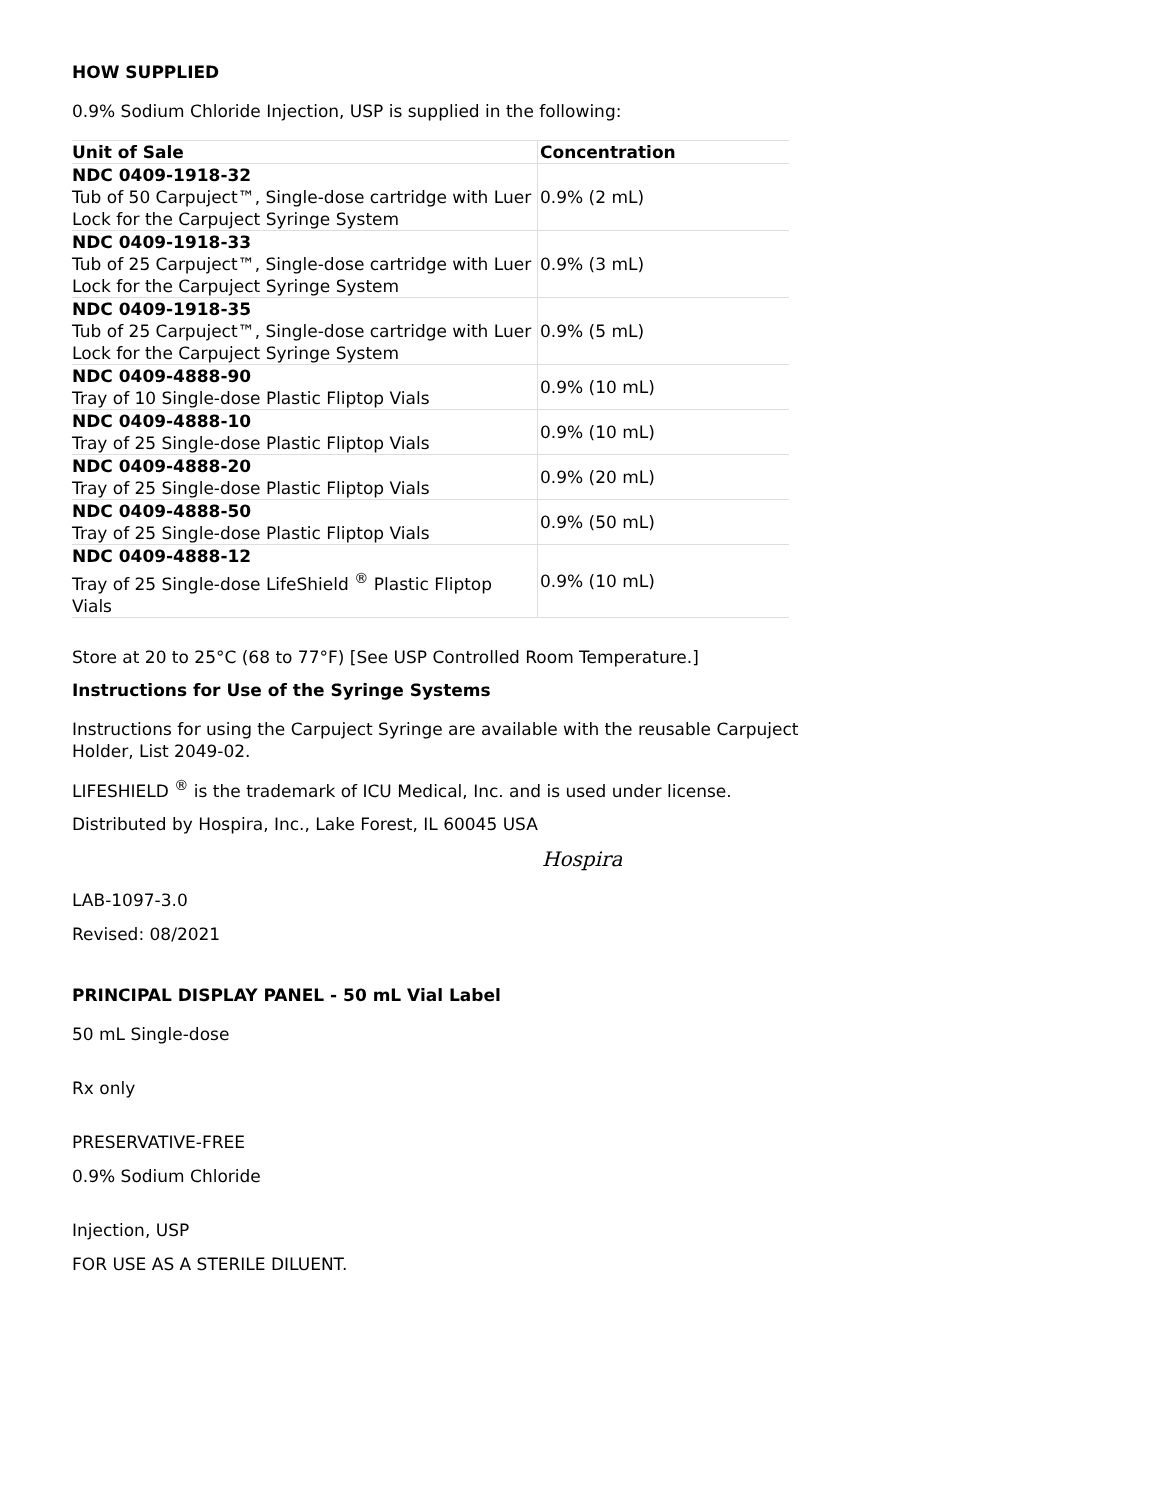HOW SUPPLIED
0.9% Sodium Chloride Injection, USP is supplied in the following:
| Unit of Sale | Concentration |
| --- | --- |
| NDC 0409-1918-32 Tub of 50 Carpuject™, Single-dose cartridge with Luer Lock for the Carpuject Syringe System | 0.9% (2 mL) |
| NDC 0409-1918-33 Tub of 25 Carpuject™, Single-dose cartridge with Luer Lock for the Carpuject Syringe System | 0.9% (3 mL) |
| NDC 0409-1918-35 Tub of 25 Carpuject™, Single-dose cartridge with Luer Lock for the Carpuject Syringe System | 0.9% (5 mL) |
| NDC 0409-4888-90 Tray of 10 Single-dose Plastic Fliptop Vials | 0.9% (10 mL) |
| NDC 0409-4888-10 Tray of 25 Single-dose Plastic Fliptop Vials | 0.9% (10 mL) |
| NDC 0409-4888-20 Tray of 25 Single-dose Plastic Fliptop Vials | 0.9% (20 mL) |
| NDC 0409-4888-50 Tray of 25 Single-dose Plastic Fliptop Vials | 0.9% (50 mL) |
| NDC 0409-4888-12 Tray of 25 Single-dose LifeShield <sup>®</sup> Plastic Fliptop Vials | 0.9% (10 mL) |
Store at 20 to 25°C (68 to 77°F) [See USP Controlled Room Temperature.]
Instructions for Use of the Syringe Systems
Instructions for using the Carpuject Syringe are available with the reusable Carpuject
Holder, List 2049-02.
LIFESHIELD <sup>®</sup> is the trademark of ICU Medical, Inc. and is used under license.
Distributed by Hospira, Inc., Lake Forest, IL 60045 USA
Hospira
LAB-1097-3.0
Revised: 08/2021
PRINCIPAL DISPLAY PANEL - 50 mL Vial Label
50 mL Single-dose
Rx only
PRESERVATIVE-FREE
0.9% Sodium Chloride
Injection, USP
FOR USE AS A STERILE DILUENT.